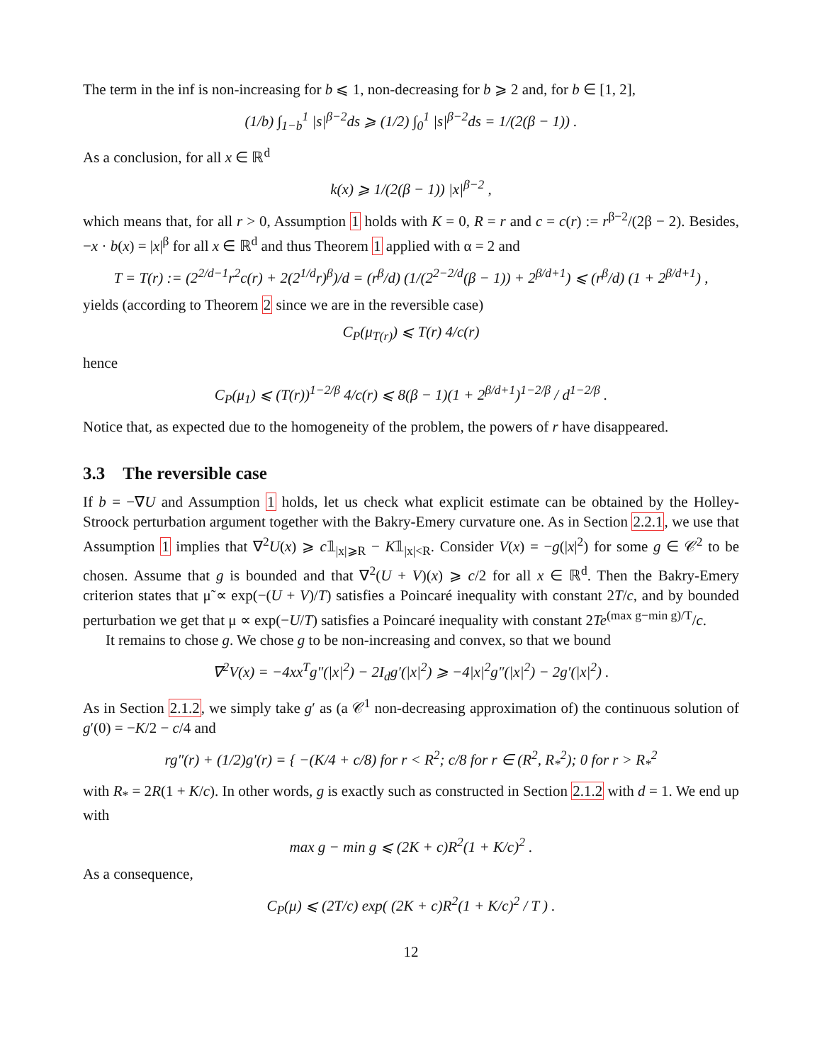The term in the inf is non-increasing for b ⩽ 1, non-decreasing for b ⩾ 2 and, for b ∈ [1, 2],
(1/b) ∫<sub>1−b</sub><sup>1</sup> |s|<sup>β−2</sup>ds ⩾ (1/2) ∫<sub>0</sub><sup>1</sup> |s|<sup>β−2</sup>ds = 1/(2(β − 1)) .
As a conclusion, for all x ∈ ℝ<sup>d</sup>
k(x) ⩾ 1/(2(β − 1)) |x|<sup>β−2</sup> ,
which means that, for all r > 0, Assumption 1 holds with K = 0, R = r and c = c(r) := r<sup>β−2</sup>/(2β − 2). Besides, −x · b(x) = |x|<sup>β</sup> for all x ∈ ℝ<sup>d</sup> and thus Theorem 1 applied with α = 2 and
T = T(r) := (2<sup>2/d−1</sup>r<sup>2</sup>c(r) + 2(2<sup>1/d</sup>r)<sup>β</sup>)/d = (r<sup>β</sup>/d) (1/(2<sup>2−2/d</sup>(β − 1)) + 2<sup>β/d+1</sup>) ⩽ (r<sup>β</sup>/d) (1 + 2<sup>β/d+1</sup>) ,
yields (according to Theorem 2 since we are in the reversible case)
C<sub>P</sub>(μ<sub>T(r)</sub>) ⩽ T(r) 4/c(r)
hence
C<sub>P</sub>(μ<sub>1</sub>) ⩽ (T(r))<sup>1−2/β</sup> 4/c(r) ⩽ 8(β − 1)(1 + 2<sup>β/d+1</sup>)<sup>1−2/β</sup> / d<sup>1−2/β</sup> .
Notice that, as expected due to the homogeneity of the problem, the powers of r have disappeared.
3.3 The reversible case
If b = −∇U and Assumption 1 holds, let us check what explicit estimate can be obtained by the Holley-Stroock perturbation argument together with the Bakry-Emery curvature one. As in Section 2.2.1, we use that Assumption 1 implies that ∇<sup>2</sup>U(x) ⩾ c𝟙<sub>|x|⩾R</sub> − K𝟙<sub>|x|<R</sub>. Consider V(x) = −g(|x|<sup>2</sup>) for some g ∈ 𝒞<sup>2</sup> to be chosen. Assume that g is bounded and that ∇<sup>2</sup>(U + V)(x) ⩾ c/2 for all x ∈ ℝ<sup>d</sup>. Then the Bakry-Emery criterion states that μ̃ ∝ exp(−(U + V)/T) satisfies a Poincaré inequality with constant 2T/c, and by bounded perturbation we get that μ ∝ exp(−U/T) satisfies a Poincaré inequality with constant 2Te<sup>(max g−min g)/T</sup>/c.
It remains to chose g. We chose g to be non-increasing and convex, so that we bound
∇<sup>2</sup>V(x) = −4xx<sup>T</sup>g″(|x|<sup>2</sup>) − 2I<sub>d</sub>g′(|x|<sup>2</sup>) ⩾ −4|x|<sup>2</sup>g″(|x|<sup>2</sup>) − 2g′(|x|<sup>2</sup>) .
As in Section 2.1.2, we simply take g′ as (a 𝒞<sup>1</sup> non-decreasing approximation of) the continuous solution of g′(0) = −K/2 − c/4 and
rg″(r) + (1/2)g′(r) = { −(K/4 + c/8) for r < R<sup>2</sup>; c/8 for r ∈ (R<sup>2</sup>, R<sub>*</sub><sup>2</sup>); 0 for r > R<sub>*</sub><sup>2</sup>
with R<sub>*</sub> = 2R(1 + K/c). In other words, g is exactly such as constructed in Section 2.1.2 with d = 1. We end up with
max g − min g ⩽ (2K + c)R<sup>2</sup>(1 + K/c)<sup>2</sup> .
As a consequence,
C<sub>P</sub>(μ) ⩽ (2T/c) exp( (2K + c)R<sup>2</sup>(1 + K/c)<sup>2</sup> / T ) .
12